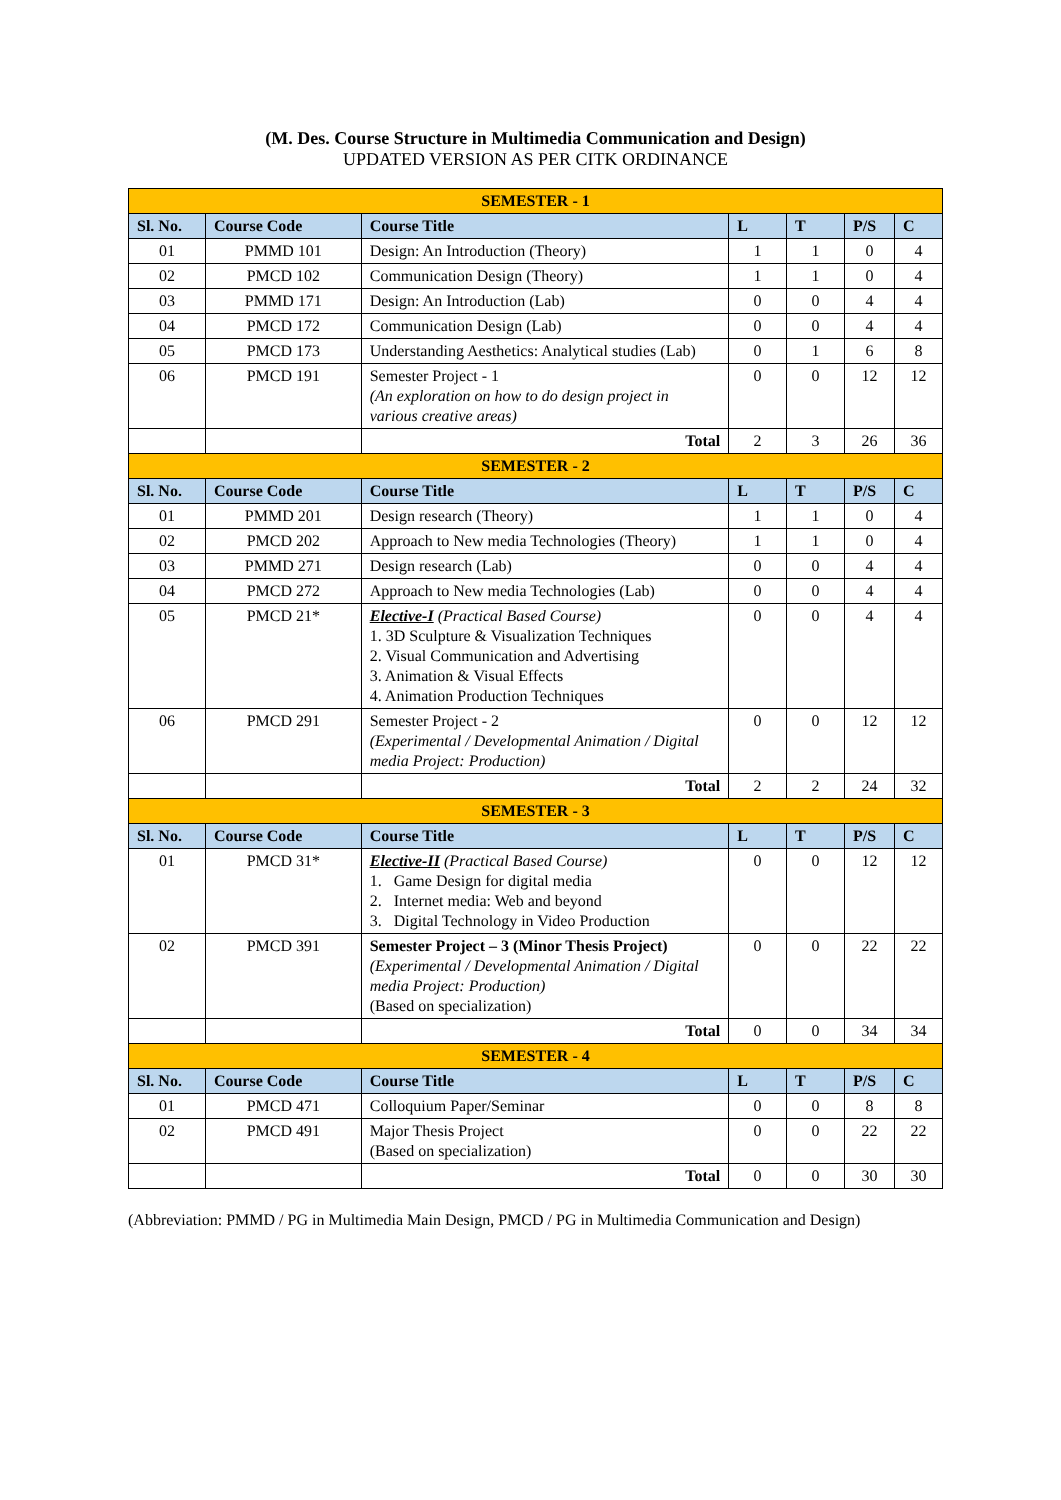(M. Des. Course Structure in Multimedia Communication and Design)
UPDATED VERSION AS PER CITK ORDINANCE
| SEMESTER - 1 | | | | | | |
| Sl. No. | Course Code | Course Title | L | T | P/S | C |
| 01 | PMMD 101 | Design: An Introduction (Theory) | 1 | 1 | 0 | 4 |
| 02 | PMCD 102 | Communication Design (Theory) | 1 | 1 | 0 | 4 |
| 03 | PMMD 171 | Design: An Introduction (Lab) | 0 | 0 | 4 | 4 |
| 04 | PMCD 172 | Communication Design (Lab) | 0 | 0 | 4 | 4 |
| 05 | PMCD 173 | Understanding Aesthetics: Analytical studies (Lab) | 0 | 1 | 6 | 8 |
| 06 | PMCD 191 | Semester Project - 1 (An exploration on how to do design project in various creative areas) | 0 | 0 | 12 | 12 |
| | | Total | 2 | 3 | 26 | 36 |
| SEMESTER - 2 | | | | | | |
| Sl. No. | Course Code | Course Title | L | T | P/S | C |
| 01 | PMMD 201 | Design research (Theory) | 1 | 1 | 0 | 4 |
| 02 | PMCD 202 | Approach to New media Technologies (Theory) | 1 | 1 | 0 | 4 |
| 03 | PMMD 271 | Design research (Lab) | 0 | 0 | 4 | 4 |
| 04 | PMCD 272 | Approach to New media Technologies (Lab) | 0 | 0 | 4 | 4 |
| 05 | PMCD 21* | Elective-I (Practical Based Course) 1. 3D Sculpture & Visualization Techniques 2. Visual Communication and Advertising 3. Animation & Visual Effects 4. Animation Production Techniques | 0 | 0 | 4 | 4 |
| 06 | PMCD 291 | Semester Project - 2 (Experimental / Developmental Animation / Digital media Project: Production) | 0 | 0 | 12 | 12 |
| | | Total | 2 | 2 | 24 | 32 |
| SEMESTER - 3 | | | | | | |
| Sl. No. | Course Code | Course Title | L | T | P/S | C |
| 01 | PMCD 31* | Elective-II (Practical Based Course) 1. Game Design for digital media 2. Internet media: Web and beyond 3. Digital Technology in Video Production | 0 | 0 | 12 | 12 |
| 02 | PMCD 391 | Semester Project – 3 (Minor Thesis Project) (Experimental / Developmental Animation / Digital media Project: Production) (Based on specialization) | 0 | 0 | 22 | 22 |
| | | Total | 0 | 0 | 34 | 34 |
| SEMESTER - 4 | | | | | | |
| Sl. No. | Course Code | Course Title | L | T | P/S | C |
| 01 | PMCD 471 | Colloquium Paper/Seminar | 0 | 0 | 8 | 8 |
| 02 | PMCD 491 | Major Thesis Project (Based on specialization) | 0 | 0 | 22 | 22 |
| | | Total | 0 | 0 | 30 | 30 |
(Abbreviation: PMMD / PG in Multimedia Main Design, PMCD / PG in Multimedia Communication and Design)